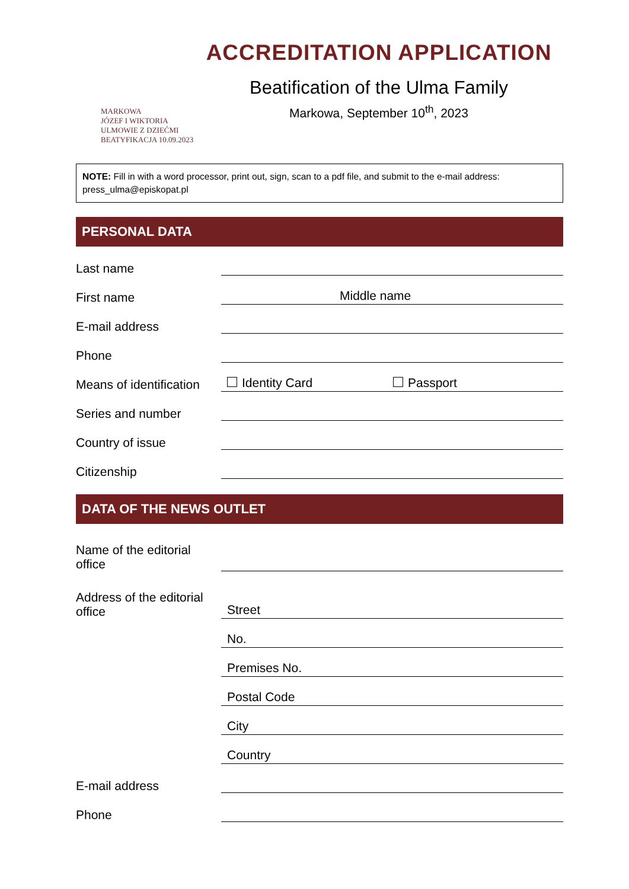MARKOWA
JÓZEF I WIKTORIA
ULMOWIE Z DZIEĆMI
BEATYFIKACJA 10.09.2023
ACCREDITATION APPLICATION
Beatification of the Ulma Family
Markowa, September 10<sup>th</sup>, 2023
NOTE: Fill in with a word processor, print out, sign, scan to a pdf file, and submit to the e-mail address: press_ulma@episkopat.pl
PERSONAL DATA
Last name
First name
Middle name
E-mail address
Phone
Means of identification
Identity Card Passport
Series and number
Country of issue
Citizenship
DATA OF THE NEWS OUTLET
Name of the editorial office
Address of the editorial office
Street
No.
Premises No.
Postal Code
City
Country
E-mail address
Phone